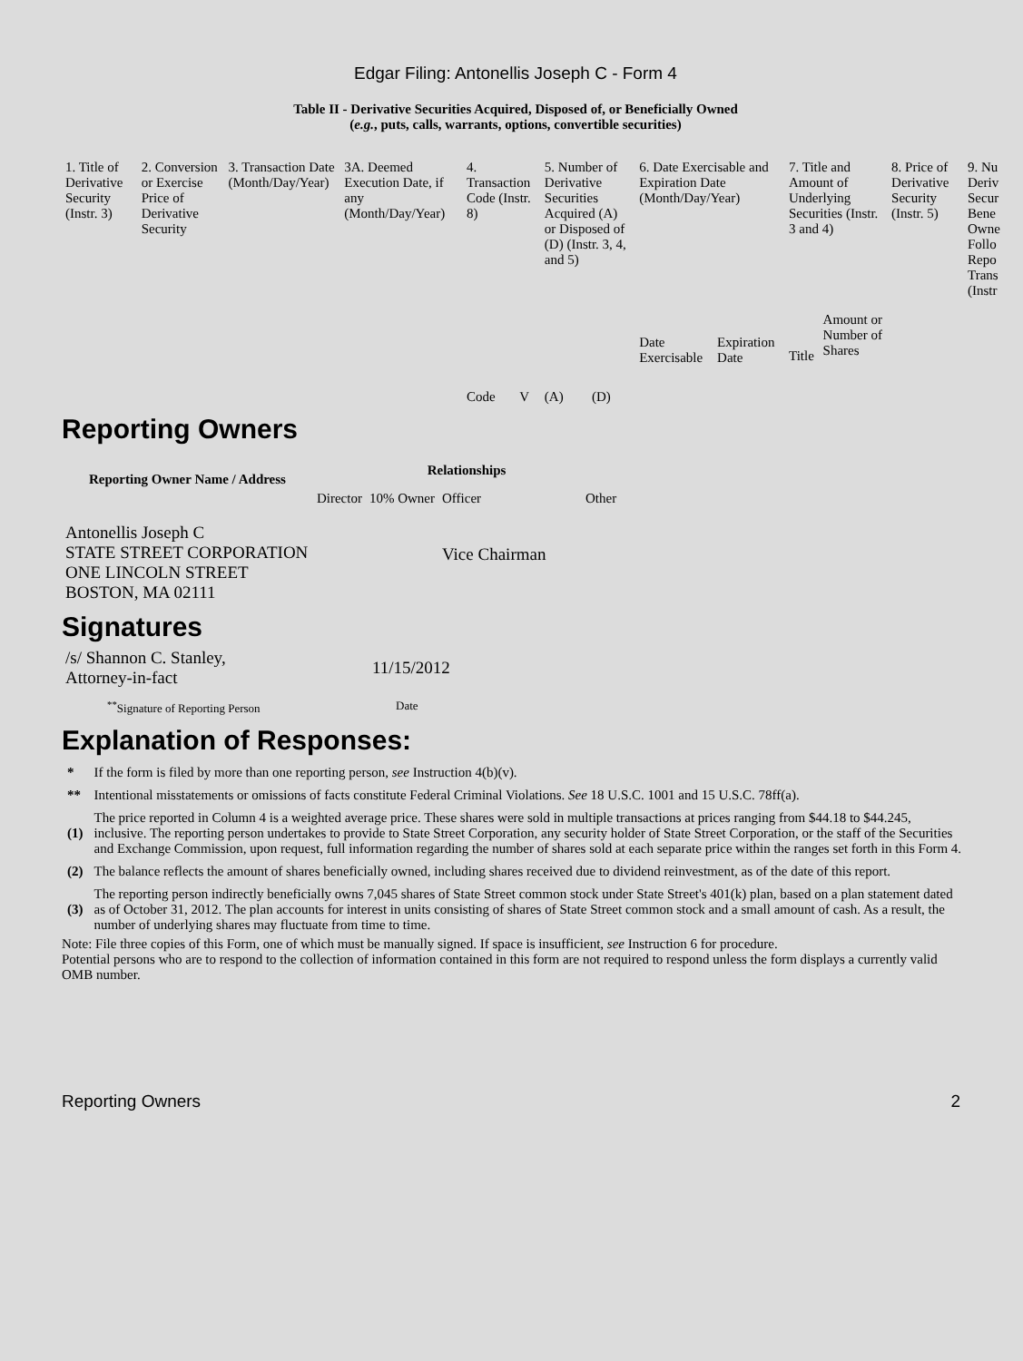Edgar Filing: Antonellis Joseph C - Form 4
Table II - Derivative Securities Acquired, Disposed of, or Beneficially Owned
(e.g., puts, calls, warrants, options, convertible securities)
| 1. Title of Derivative Security (Instr. 3) | 2. Conversion or Exercise Price of Derivative Security | 3. Transaction Date (Month/Day/Year) | 3A. Deemed Execution Date, if any (Month/Day/Year) | 4. Transaction Code (Instr. 8) | | 5. Number of Derivative Securities Acquired (A) or Disposed of (D) (Instr. 3, 4, and 5) | | 6. Date Exercisable and Expiration Date (Month/Day/Year) | | 7. Title and Amount of Underlying Securities (Instr. 3 and 4) | | 8. Price of Derivative Security (Instr. 5) | 9. Nu Deriv Secur Bene Owne Follo Repo Trans (Instr |
| | | | | Code | V | (A) | (D) | Date Exercisable | Expiration Date | Title | Amount or Number of Shares | | |
Reporting Owners
| Reporting Owner Name / Address | Relationships | | | |
| --- | --- | --- | --- | --- |
| | Director | 10% Owner | Officer | Other |
| Antonellis Joseph C STATE STREET CORPORATION ONE LINCOLN STREET BOSTON, MA 02111 | | | Vice Chairman | |
Signatures
| /s/ Shannon C. Stanley, Attorney-in-fact | 11/15/2012 |
| <sup>**</sup> Signature of Reporting Person | Date |
Explanation of Responses:
| * | If the form is filed by more than one reporting person, see Instruction 4(b)(v). |
| ** | Intentional misstatements or omissions of facts constitute Federal Criminal Violations. See 18 U.S.C. 1001 and 15 U.S.C. 78ff(a). |
| (1) | The price reported in Column 4 is a weighted average price. These shares were sold in multiple transactions at prices ranging from $44.18 to $44.245, inclusive. The reporting person undertakes to provide to State Street Corporation, any security holder of State Street Corporation, or the staff of the Securities and Exchange Commission, upon request, full information regarding the number of shares sold at each separate price within the ranges set forth in this Form 4. |
| (2) | The balance reflects the amount of shares beneficially owned, including shares received due to dividend reinvestment, as of the date of this report. |
| (3) | The reporting person indirectly beneficially owns 7,045 shares of State Street common stock under State Street's 401(k) plan, based on a plan statement dated as of October 31, 2012. The plan accounts for interest in units consisting of shares of State Street common stock and a small amount of cash. As a result, the number of underlying shares may fluctuate from time to time. |
Note: File three copies of this Form, one of which must be manually signed. If space is insufficient, see Instruction 6 for procedure.
Potential persons who are to respond to the collection of information contained in this form are not required to respond unless the form displays a currently valid OMB number.
Reporting Owners 2